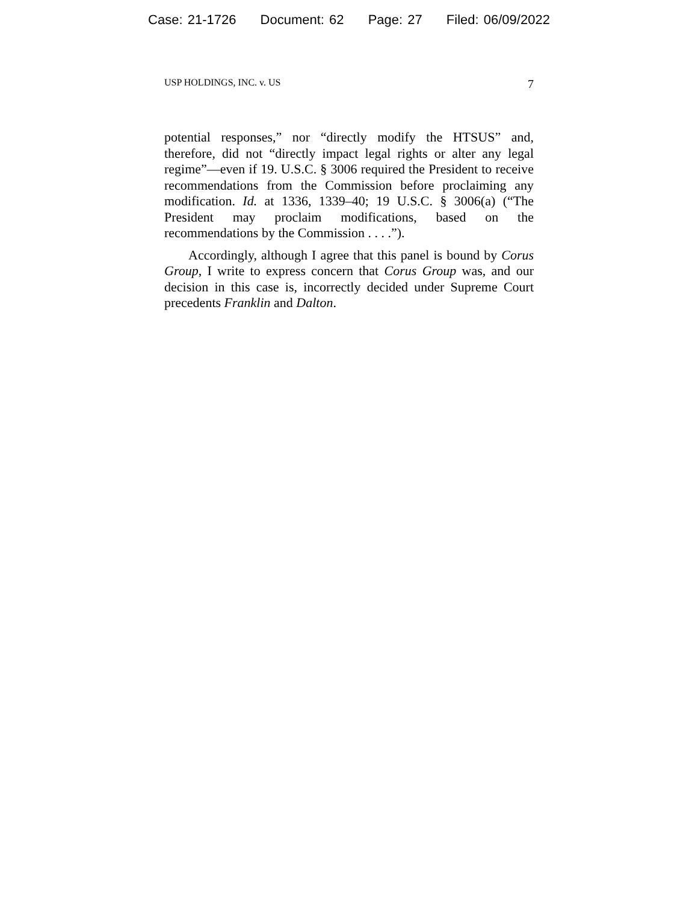Case: 21-1726 Document: 62 Page: 27 Filed: 06/09/2022
USP HOLDINGS, INC. v. US 7
potential responses,” nor “directly modify the HTSUS” and, therefore, did not “directly impact legal rights or alter any legal regime”—even if 19. U.S.C. § 3006 required the President to receive recommendations from the Commission before proclaiming any modification. Id. at 1336, 1339–40; 19 U.S.C. § 3006(a) (“The President may proclaim modifications, based on the recommendations by the Commission . . . .”).
Accordingly, although I agree that this panel is bound by Corus Group, I write to express concern that Corus Group was, and our decision in this case is, incorrectly decided under Supreme Court precedents Franklin and Dalton.